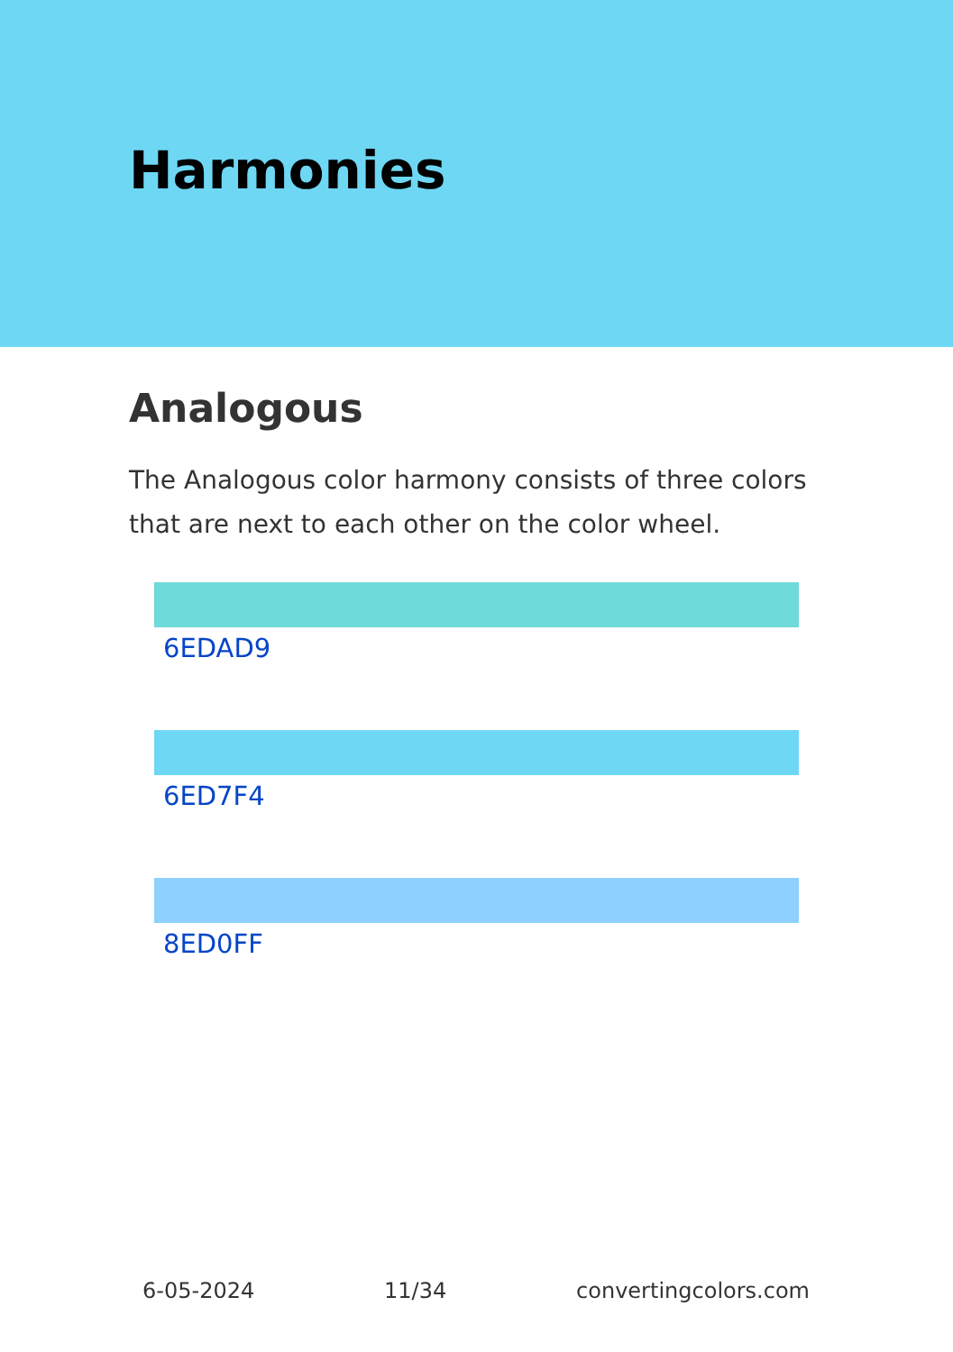Harmonies
Analogous
The Analogous color harmony consists of three colors that are next to each other on the color wheel.
6EDAD9
6ED7F4
8ED0FF
6-05-2024 11/34 convertingcolors.com